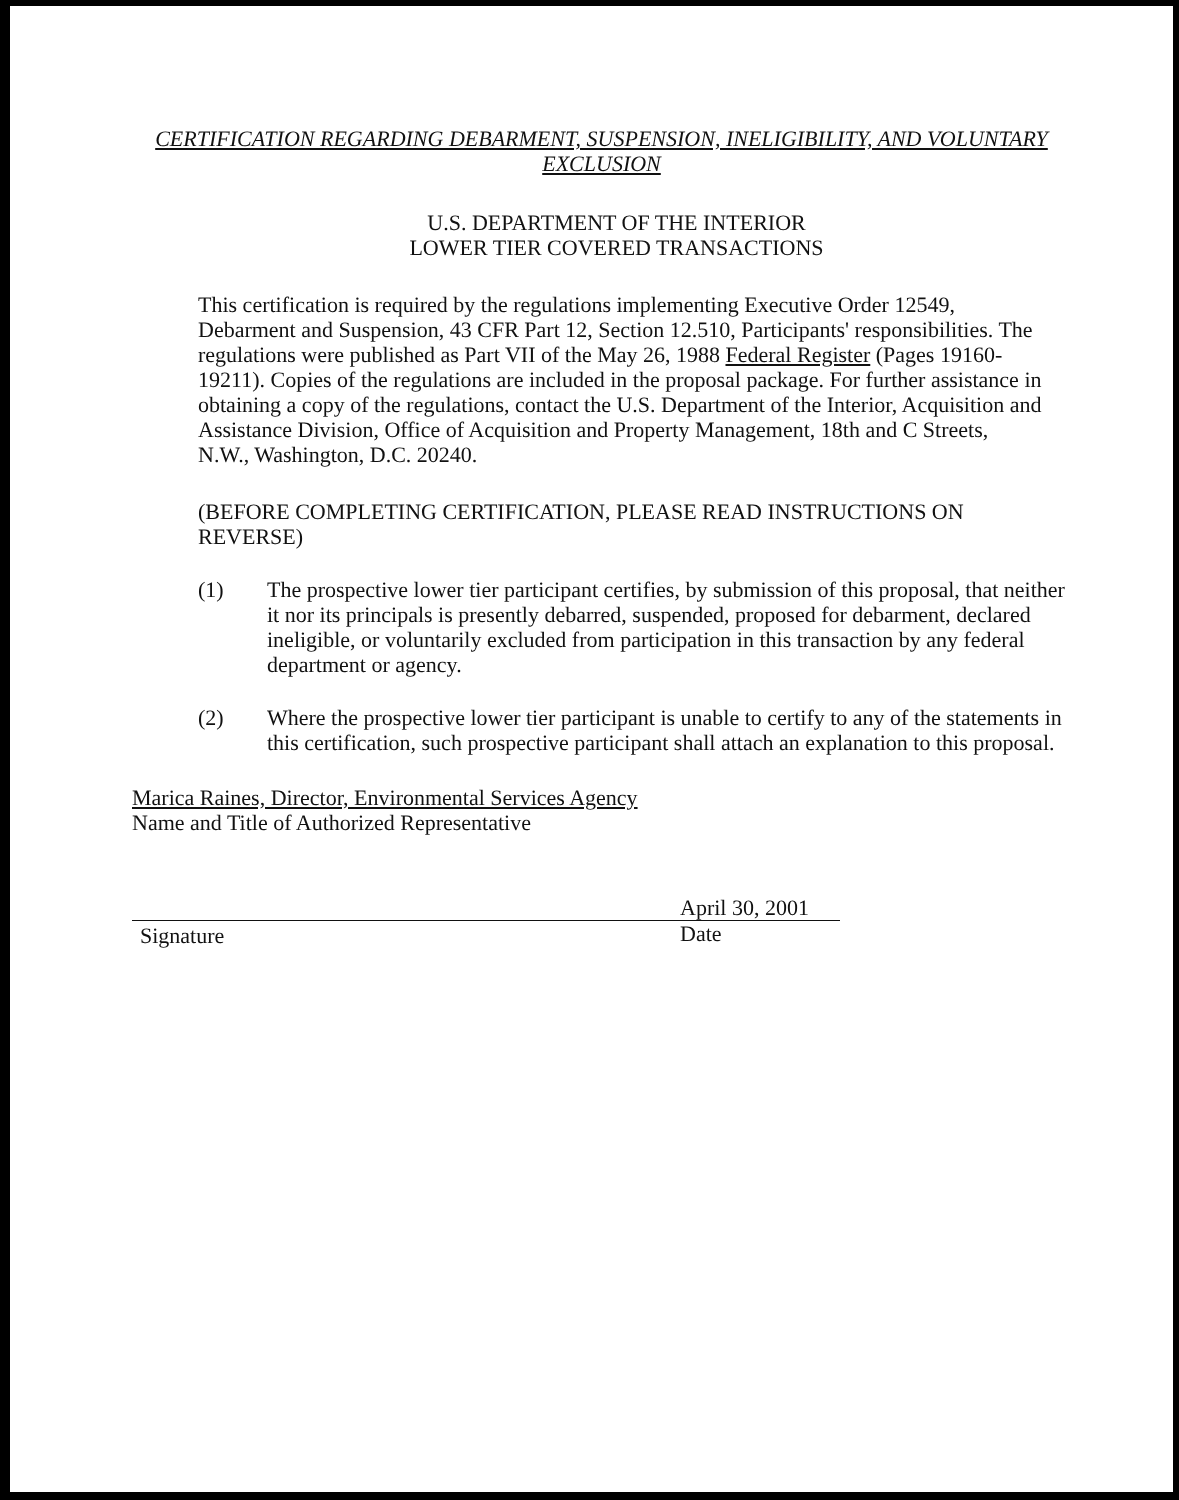CERTIFICATION REGARDING DEBARMENT, SUSPENSION, INELIGIBILITY, AND VOLUNTARY
EXCLUSION
U.S. DEPARTMENT OF THE INTERIOR
LOWER TIER COVERED TRANSACTIONS
This certification is required by the regulations implementing Executive Order 12549, Debarment and Suspension, 43 CFR Part 12, Section 12.510, Participants' responsibilities. The regulations were published as Part VII of the May 26, 1988 Federal Register (Pages 19160-19211). Copies of the regulations are included in the proposal package. For further assistance in obtaining a copy of the regulations, contact the U.S. Department of the Interior, Acquisition and Assistance Division, Office of Acquisition and Property Management, 18th and C Streets, N.W., Washington, D.C. 20240.
(BEFORE COMPLETING CERTIFICATION, PLEASE READ INSTRUCTIONS ON REVERSE)
(1) The prospective lower tier participant certifies, by submission of this proposal, that neither it nor its principals is presently debarred, suspended, proposed for debarment, declared ineligible, or voluntarily excluded from participation in this transaction by any federal department or agency.
(2) Where the prospective lower tier participant is unable to certify to any of the statements in this certification, such prospective participant shall attach an explanation to this proposal.
Marica Raines, Director, Environmental Services Agency
Name and Title of Authorized Representative
Signature
April 30, 2001
Date